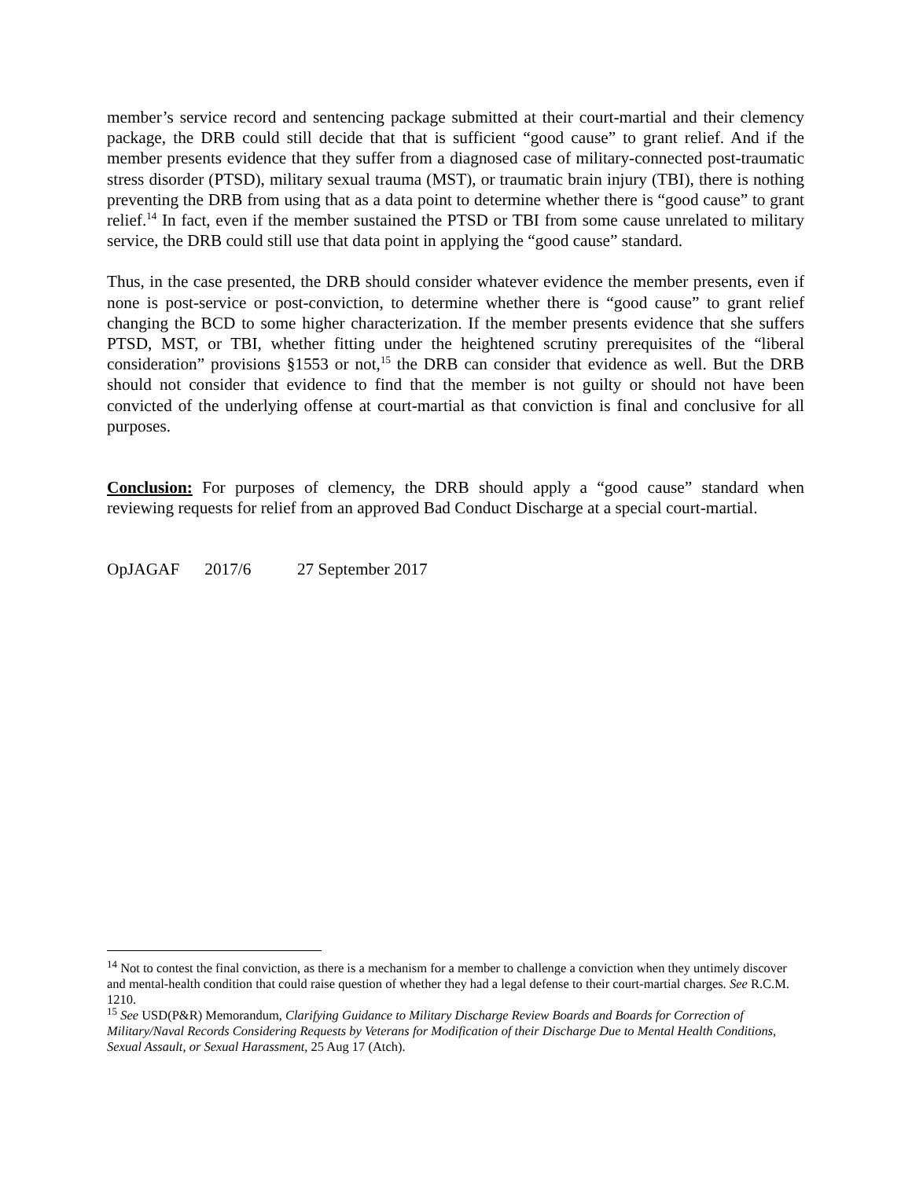member’s service record and sentencing package submitted at their court-martial and their clemency package, the DRB could still decide that that is sufficient “good cause” to grant relief. And if the member presents evidence that they suffer from a diagnosed case of military-connected post-traumatic stress disorder (PTSD), military sexual trauma (MST), or traumatic brain injury (TBI), there is nothing preventing the DRB from using that as a data point to determine whether there is “good cause” to grant relief.<sup>14</sup> In fact, even if the member sustained the PTSD or TBI from some cause unrelated to military service, the DRB could still use that data point in applying the “good cause” standard.
Thus, in the case presented, the DRB should consider whatever evidence the member presents, even if none is post-service or post-conviction, to determine whether there is “good cause” to grant relief changing the BCD to some higher characterization. If the member presents evidence that she suffers PTSD, MST, or TBI, whether fitting under the heightened scrutiny prerequisites of the “liberal consideration” provisions §1553 or not,<sup>15</sup> the DRB can consider that evidence as well. But the DRB should not consider that evidence to find that the member is not guilty or should not have been convicted of the underlying offense at court-martial as that conviction is final and conclusive for all purposes.
Conclusion: For purposes of clemency, the DRB should apply a “good cause” standard when reviewing requests for relief from an approved Bad Conduct Discharge at a special court-martial.
OpJAGAF 2017/6 27 September 2017
<sup>14</sup> Not to contest the final conviction, as there is a mechanism for a member to challenge a conviction when they untimely discover and mental-health condition that could raise question of whether they had a legal defense to their court-martial charges. See R.C.M. 1210.
<sup>15</sup> See USD(P&R) Memorandum, Clarifying Guidance to Military Discharge Review Boards and Boards for Correction of Military/Naval Records Considering Requests by Veterans for Modification of their Discharge Due to Mental Health Conditions, Sexual Assault, or Sexual Harassment, 25 Aug 17 (Atch).